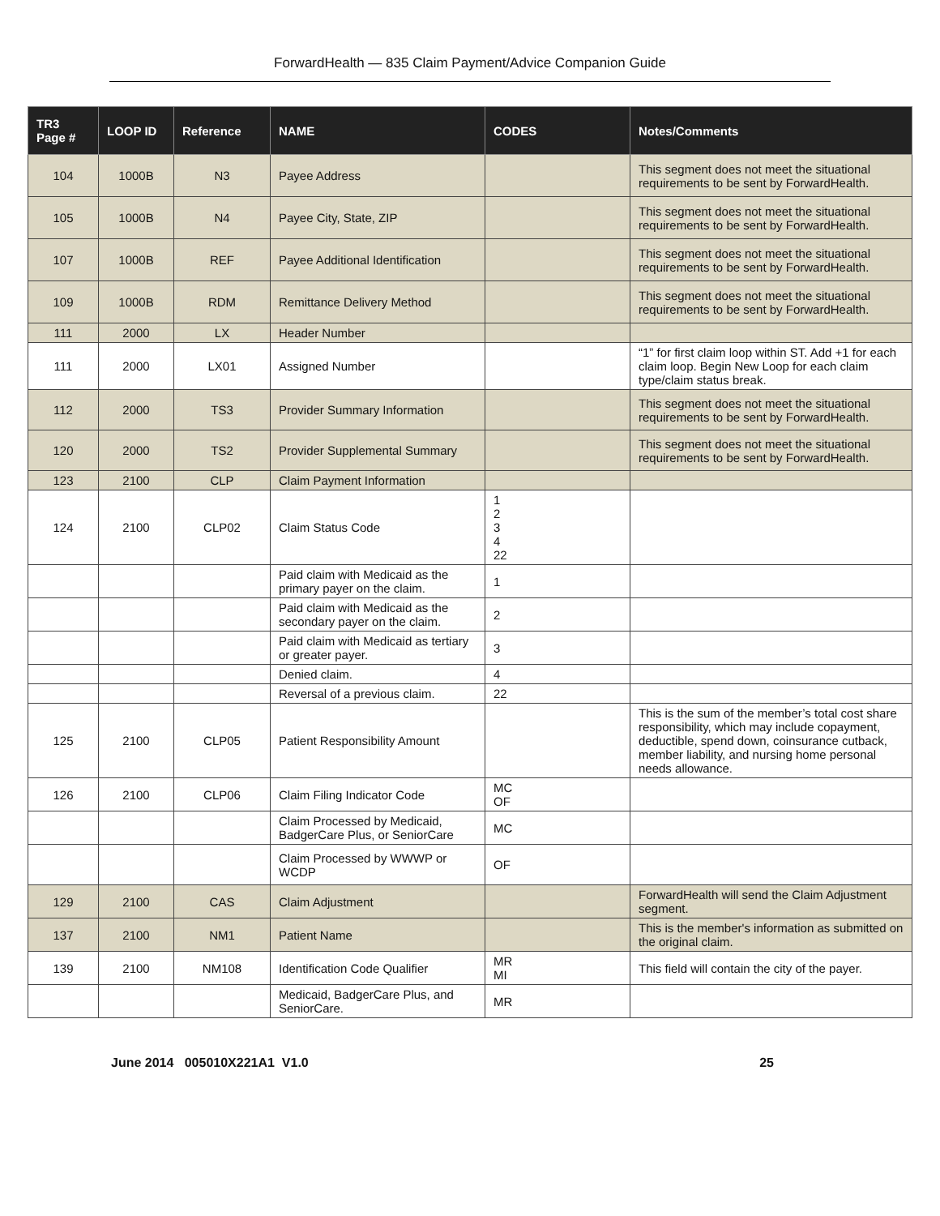ForwardHealth — 835 Claim Payment/Advice Companion Guide
| TR3 Page # | LOOP ID | Reference | NAME | CODES | Notes/Comments |
| --- | --- | --- | --- | --- | --- |
| 104 | 1000B | N3 | Payee Address | | This segment does not meet the situational requirements to be sent by ForwardHealth. |
| 105 | 1000B | N4 | Payee City, State, ZIP | | This segment does not meet the situational requirements to be sent by ForwardHealth. |
| 107 | 1000B | REF | Payee Additional Identification | | This segment does not meet the situational requirements to be sent by ForwardHealth. |
| 109 | 1000B | RDM | Remittance Delivery Method | | This segment does not meet the situational requirements to be sent by ForwardHealth. |
| 111 | 2000 | LX | Header Number | | |
| 111 | 2000 | LX01 | Assigned Number | | “1” for first claim loop within ST. Add +1 for each claim loop. Begin New Loop for each claim type/claim status break. |
| 112 | 2000 | TS3 | Provider Summary Information | | This segment does not meet the situational requirements to be sent by ForwardHealth. |
| 120 | 2000 | TS2 | Provider Supplemental Summary | | This segment does not meet the situational requirements to be sent by ForwardHealth. |
| 123 | 2100 | CLP | Claim Payment Information | | |
| 124 | 2100 | CLP02 | Claim Status Code | 1 2 3 4 22 | |
| | | | Paid claim with Medicaid as the primary payer on the claim. | 1 | |
| | | | Paid claim with Medicaid as the secondary payer on the claim. | 2 | |
| | | | Paid claim with Medicaid as tertiary or greater payer. | 3 | |
| | | | Denied claim. | 4 | |
| | | | Reversal of a previous claim. | 22 | |
| 125 | 2100 | CLP05 | Patient Responsibility Amount | | This is the sum of the member’s total cost share responsibility, which may include copayment, deductible, spend down, coinsurance cutback, member liability, and nursing home personal needs allowance. |
| 126 | 2100 | CLP06 | Claim Filing Indicator Code | MC OF | |
| | | | Claim Processed by Medicaid, BadgerCare Plus, or SeniorCare | MC | |
| | | | Claim Processed by WWWP or WCDP | OF | |
| 129 | 2100 | CAS | Claim Adjustment | | ForwardHealth will send the Claim Adjustment segment. |
| 137 | 2100 | NM1 | Patient Name | | This is the member's information as submitted on the original claim. |
| 139 | 2100 | NM108 | Identification Code Qualifier | MR MI | This field will contain the city of the payer. |
| | | | Medicaid, BadgerCare Plus, and SeniorCare. | MR | |
June 2014 005010X221A1 V1.0 25